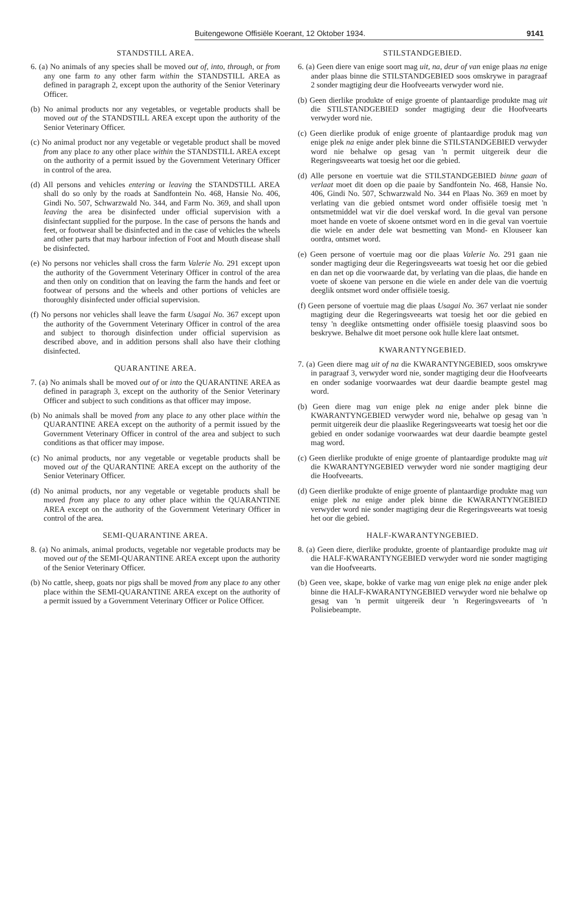Buitengewone Offisiële Koerant, 12 Oktober 1934. 9141
STANDSTILL AREA.
6. (a) No animals of any species shall be moved out of, into, through, or from any one farm to any other farm within the STANDSTILL AREA as defined in paragraph 2, except upon the authority of the Senior Veterinary Officer.
(b) No animal products nor any vegetables, or vegetable products shall be moved out of the STANDSTILL AREA except upon the authority of the Senior Veterinary Officer.
(c) No animal product nor any vegetable or vegetable product shall be moved from any place to any other place within the STANDSTILL AREA except on the authority of a permit issued by the Government Veterinary Officer in control of the area.
(d) All persons and vehicles entering or leaving the STANDSTILL AREA shall do so only by the roads at Sandfontein No. 468, Hansie No. 406, Gindi No. 507, Schwarzwald No. 344, and Farm No. 369, and shall upon leaving the area be disinfected under official supervision with a disinfectant supplied for the purpose. In the case of persons the hands and feet, or footwear shall be disinfected and in the case of vehicles the wheels and other parts that may harbour infection of Foot and Mouth disease shall be disinfected.
(e) No persons nor vehicles shall cross the farm Valerie No. 291 except upon the authority of the Government Veterinary Officer in control of the area and then only on condition that on leaving the farm the hands and feet or footwear of persons and the wheels and other portions of vehicles are thoroughly disinfected under official supervision.
(f) No persons nor vehicles shall leave the farm Usagai No. 367 except upon the authority of the Government Veterinary Officer in control of the area and subject to thorough disinfection under official supervision as described above, and in addition persons shall also have their clothing disinfected.
QUARANTINE AREA.
7. (a) No animals shall be moved out of or into the QUARANTINE AREA as defined in paragraph 3, except on the authority of the Senior Veterinary Officer and subject to such conditions as that officer may impose.
(b) No animals shall be moved from any place to any other place within the QUARANTINE AREA except on the authority of a permit issued by the Government Veterinary Officer in control of the area and subject to such conditions as that officer may impose.
(c) No animal products, nor any vegetable or vegetable products shall be moved out of the QUARANTINE AREA except on the authority of the Senior Veterinary Officer.
(d) No animal products, nor any vegetable or vegetable products shall be moved from any place to any other place within the QUARANTINE AREA except on the authority of the Government Veterinary Officer in control of the area.
SEMI-QUARANTINE AREA.
8. (a) No animals, animal products, vegetable nor vegetable products may be moved out of the SEMI-QUARANTINE AREA except upon the authority of the Senior Veterinary Officer.
(b) No cattle, sheep, goats nor pigs shall be moved from any place to any other place within the SEMI-QUARANTINE AREA except on the authority of a permit issued by a Government Veterinary Officer or Police Officer.
STILSTANDGEBIED.
6. (a) Geen diere van enige soort mag uit, na, deur of van enige plaas na enige ander plaas binne die STILSTANDGEBIED soos omskrywe in paragraaf 2 sonder magtiging deur die Hoofveearts verwyder word nie.
(b) Geen dierlike produkte of enige groente of plantaardige produkte mag uit die STILSTANDGEBIED sonder magtiging deur die Hoofveearts verwyder word nie.
(c) Geen dierlike produk of enige groente of plantaardige produk mag van enige plek na enige ander plek binne die STILSTANDGEBIED verwyder word nie behalwe op gesag van 'n permit uitgereik deur die Regeringsveearts wat toesig het oor die gebied.
(d) Alle persone en voertuie wat die STILSTANDGEBIED binne gaan of verlaat moet dit doen op die paaie by Sandfontein No. 468, Hansie No. 406, Gindi No. 507, Schwarzwald No. 344 en Plaas No. 369 en moet by verlating van die gebied ontsmet word onder offisiële toesig met 'n ontsmetmiddel wat vir die doel verskaf word. In die geval van persone moet hande en voete of skoene ontsmet word en in die geval van voertuie die wiele en ander dele wat besmetting van Mond- en Klouseer kan oordra, ontsmet word.
(e) Geen persone of voertuie mag oor die plaas Valerie No. 291 gaan nie sonder magtiging deur die Regeringsveearts wat toesig het oor die gebied en dan net op die voorwaarde dat, by verlating van die plaas, die hande en voete of skoene van persone en die wiele en ander dele van die voertuig deeglik ontsmet word onder offisiële toesig.
(f) Geen persone of voertuie mag die plaas Usagai No. 367 verlaat nie sonder magtiging deur die Regeringsveearts wat toesig het oor die gebied en tensy 'n deeglike ontsmetting onder offisiële toesig plaasvind soos bo beskrywe. Behalwe dit moet persone ook hulle klere laat ontsmet.
KWARANTYNGEBIED.
7. (a) Geen diere mag uit of na die KWARANTYNGEBIED, soos omskrywe in paragraaf 3, verwyder word nie, sonder magtiging deur die Hoofveearts en onder sodanige voorwaardes wat deur daardie beampte gestel mag word.
(b) Geen diere mag van enige plek na enige ander plek binne die KWARANTYNGEBIED verwyder word nie, behalwe op gesag van 'n permit uitgereik deur die plaaslike Regeringsveearts wat toesig het oor die gebied en onder sodanige voorwaardes wat deur daardie beampte gestel mag word.
(c) Geen dierlike produkte of enige groente of plantaardige produkte mag uit die KWARANTYNGEBIED verwyder word nie sonder magtiging deur die Hoofveearts.
(d) Geen dierlike produkte of enige groente of plantaardige produkte mag van enige plek na enige ander plek binne die KWARANTYNGEBIED verwyder word nie sonder magtiging deur die Regeringsveearts wat toesig het oor die gebied.
HALF-KWARANTYNGEBIED.
8. (a) Geen diere, dierlike produkte, groente of plantaardige produkte mag uit die HALF-KWARANTYNGEBIED verwyder word nie sonder magtiging van die Hoofveearts.
(b) Geen vee, skape, bokke of varke mag van enige plek na enige ander plek binne die HALF-KWARANTYNGEBIED verwyder word nie behalwe op gesag van 'n permit uitgereik deur 'n Regeringsveearts of 'n Polisiebeampte.